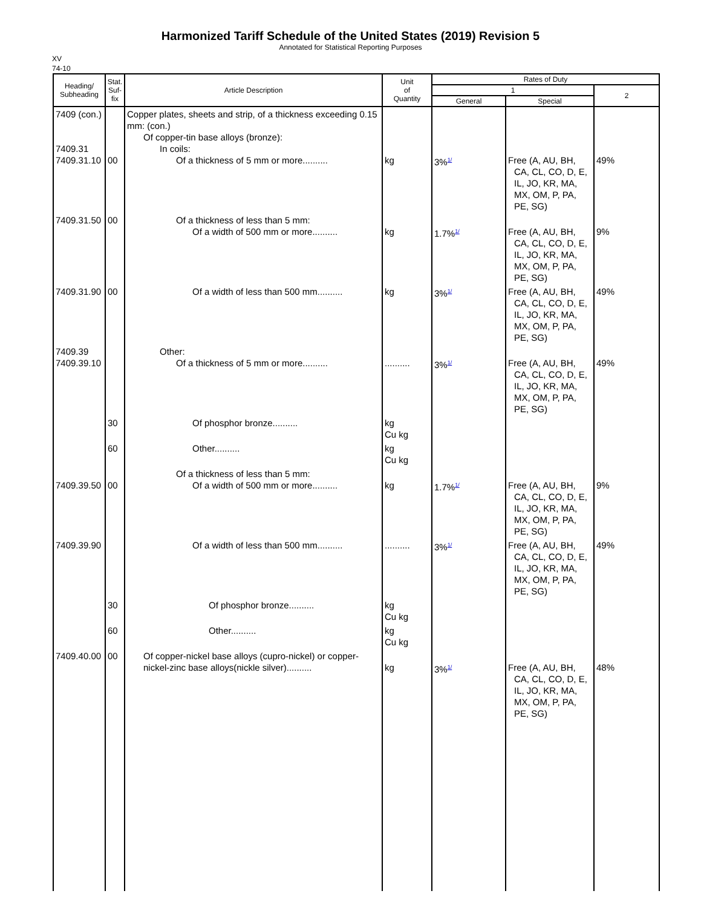Harmonized Tariff Schedule of the United States (2019) Revision 5
Annotated for Statistical Reporting Purposes
XV
74-10
| Heading/ Subheading | Stat. Suf- fix | Article Description | Unit of Quantity | Rates of Duty | | |
| --- | --- | --- | --- | --- | --- | --- |
| | | | | 1 | | 2 |
| | | | | General | Special | |
| 7409 (con.) 7409.31 7409.31.10 | 00 | Copper plates, sheets and strip, of a thickness exceeding 0.15 mm: (con.) Of copper-tin base alloys (bronze): In coils: Of a thickness of 5 mm or more.......... | kg | 3%<sup>1/</sup> | Free (A, AU, BH, CA, CL, CO, D, E, IL, JO, KR, MA, MX, OM, P, PA, PE, SG) | 49% |
| 7409.31.50 | 00 | Of a thickness of less than 5 mm: Of a width of 500 mm or more.......... | kg | 1.7%<sup>1/</sup> | Free (A, AU, BH, CA, CL, CO, D, E, IL, JO, KR, MA, MX, OM, P, PA, PE, SG) | 9% |
| 7409.31.90 | 00 | Of a width of less than 500 mm.......... | kg | 3%<sup>1/</sup> | Free (A, AU, BH, CA, CL, CO, D, E, IL, JO, KR, MA, MX, OM, P, PA, PE, SG) | 49% |
| 7409.39 7409.39.10 | | Other: Of a thickness of 5 mm or more.......... | .......... | 3%<sup>1/</sup> | Free (A, AU, BH, CA, CL, CO, D, E, IL, JO, KR, MA, MX, OM, P, PA, PE, SG) | 49% |
| | 30 | Of phosphor bronze.......... | kg Cu kg | | | |
| | 60 | Other.......... | kg Cu kg | | | |
| 7409.39.50 | 00 | Of a thickness of less than 5 mm: Of a width of 500 mm or more.......... | kg | 1.7%<sup>1/</sup> | Free (A, AU, BH, CA, CL, CO, D, E, IL, JO, KR, MA, MX, OM, P, PA, PE, SG) | 9% |
| 7409.39.90 | | Of a width of less than 500 mm.......... | .......... | 3%<sup>1/</sup> | Free (A, AU, BH, CA, CL, CO, D, E, IL, JO, KR, MA, MX, OM, P, PA, PE, SG) | 49% |
| | 30 | Of phosphor bronze.......... | kg Cu kg | | | |
| | 60 | Other.......... | kg Cu kg | | | |
| 7409.40.00 | 00 | Of copper-nickel base alloys (cupro-nickel) or copper-nickel-zinc base alloys(nickle silver).......... | kg | 3%<sup>1/</sup> | Free (A, AU, BH, CA, CL, CO, D, E, IL, JO, KR, MA, MX, OM, P, PA, PE, SG) | 48% |